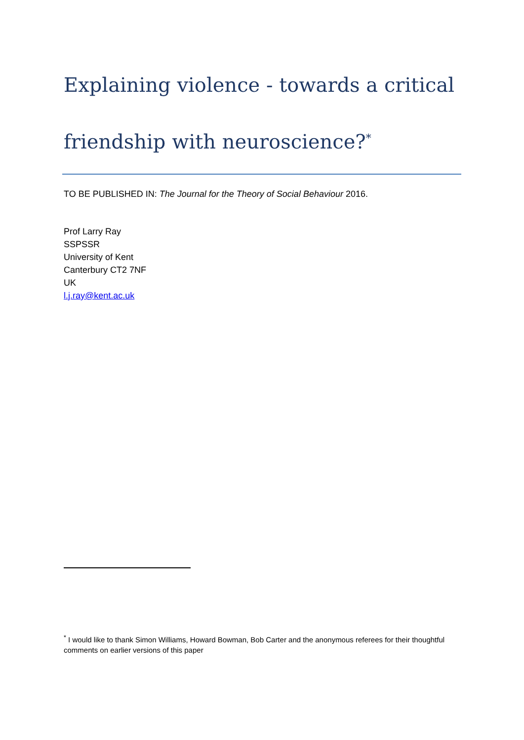Explaining violence - towards a critical friendship with neuroscience?<sup>*</sup>
TO BE PUBLISHED IN: The Journal for the Theory of Social Behaviour 2016.
Prof Larry Ray
SSPSSR
University of Kent
Canterbury CT2 7NF
UK
l.j.ray@kent.ac.uk
<sup>*</sup> I would like to thank Simon Williams, Howard Bowman, Bob Carter and the anonymous referees for their thoughtful comments on earlier versions of this paper